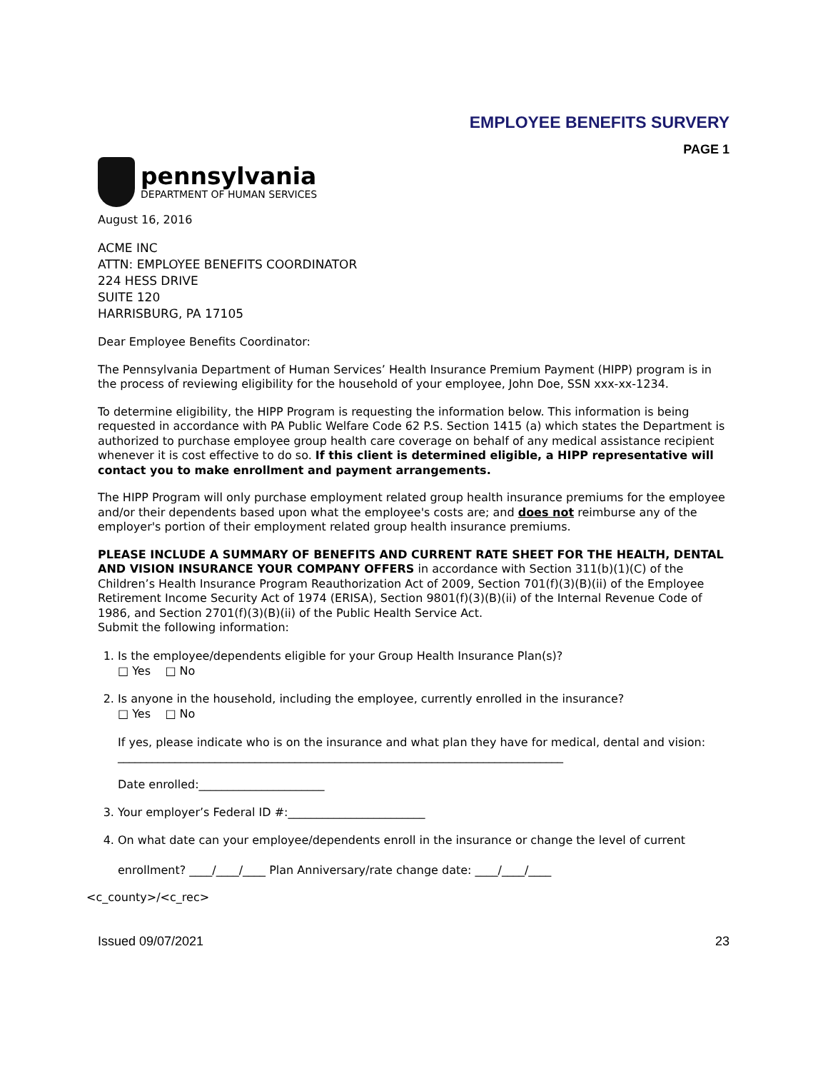EMPLOYEE BENEFITS SURVERY
PAGE 1
pennsylvania
DEPARTMENT OF HUMAN SERVICES
August 16, 2016
ACME INC
ATTN: EMPLOYEE BENEFITS COORDINATOR
224 HESS DRIVE
SUITE 120
HARRISBURG, PA 17105
Dear Employee Benefits Coordinator:
The Pennsylvania Department of Human Services’ Health Insurance Premium Payment (HIPP) program is in the process of reviewing eligibility for the household of your employee, John Doe, SSN xxx-xx-1234.
To determine eligibility, the HIPP Program is requesting the information below. This information is being requested in accordance with PA Public Welfare Code 62 P.S. Section 1415 (a) which states the Department is authorized to purchase employee group health care coverage on behalf of any medical assistance recipient whenever it is cost effective to do so. If this client is determined eligible, a HIPP representative will contact you to make enrollment and payment arrangements.
The HIPP Program will only purchase employment related group health insurance premiums for the employee and/or their dependents based upon what the employee's costs are; and does not reimburse any of the employer's portion of their employment related group health insurance premiums.
PLEASE INCLUDE A SUMMARY OF BENEFITS AND CURRENT RATE SHEET FOR THE HEALTH, DENTAL AND VISION INSURANCE YOUR COMPANY OFFERS in accordance with Section 311(b)(1)(C) of the Children’s Health Insurance Program Reauthorization Act of 2009, Section 701(f)(3)(B)(ii) of the Employee Retirement Income Security Act of 1974 (ERISA), Section 9801(f)(3)(B)(ii) of the Internal Revenue Code of 1986, and Section 2701(f)(3)(B)(ii) of the Public Health Service Act.
Submit the following information:
1. Is the employee/dependents eligible for your Group Health Insurance Plan(s)?
□ Yes □ No
2. Is anyone in the household, including the employee, currently enrolled in the insurance?
□ Yes □ No
If yes, please indicate who is on the insurance and what plan they have for medical, dental and vision: ______________________________________________________________________________
Date enrolled:______________________
3. Your employer’s Federal ID #:________________________
4. On what date can your employee/dependents enroll in the insurance or change the level of current
enrollment? ____/____/____ Plan Anniversary/rate change date: ____/____/____
<c_county>/<c_rec>
Issued 09/07/2021 23